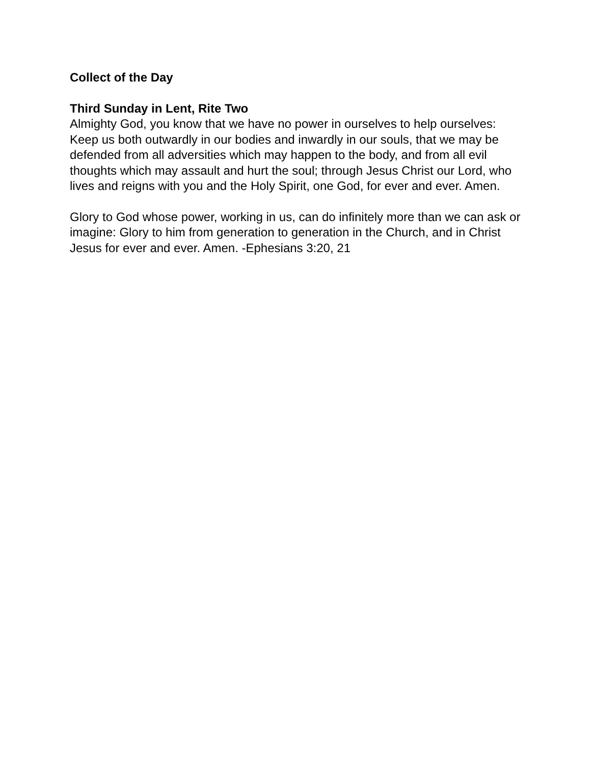Collect of the Day
Third Sunday in Lent, Rite Two
Almighty God, you know that we have no power in ourselves to help ourselves: Keep us both outwardly in our bodies and inwardly in our souls, that we may be defended from all adversities which may happen to the body, and from all evil thoughts which may assault and hurt the soul; through Jesus Christ our Lord, who lives and reigns with you and the Holy Spirit, one God, for ever and ever. Amen.
Glory to God whose power, working in us, can do infinitely more than we can ask or imagine: Glory to him from generation to generation in the Church, and in Christ Jesus for ever and ever. Amen. -Ephesians 3:20, 21